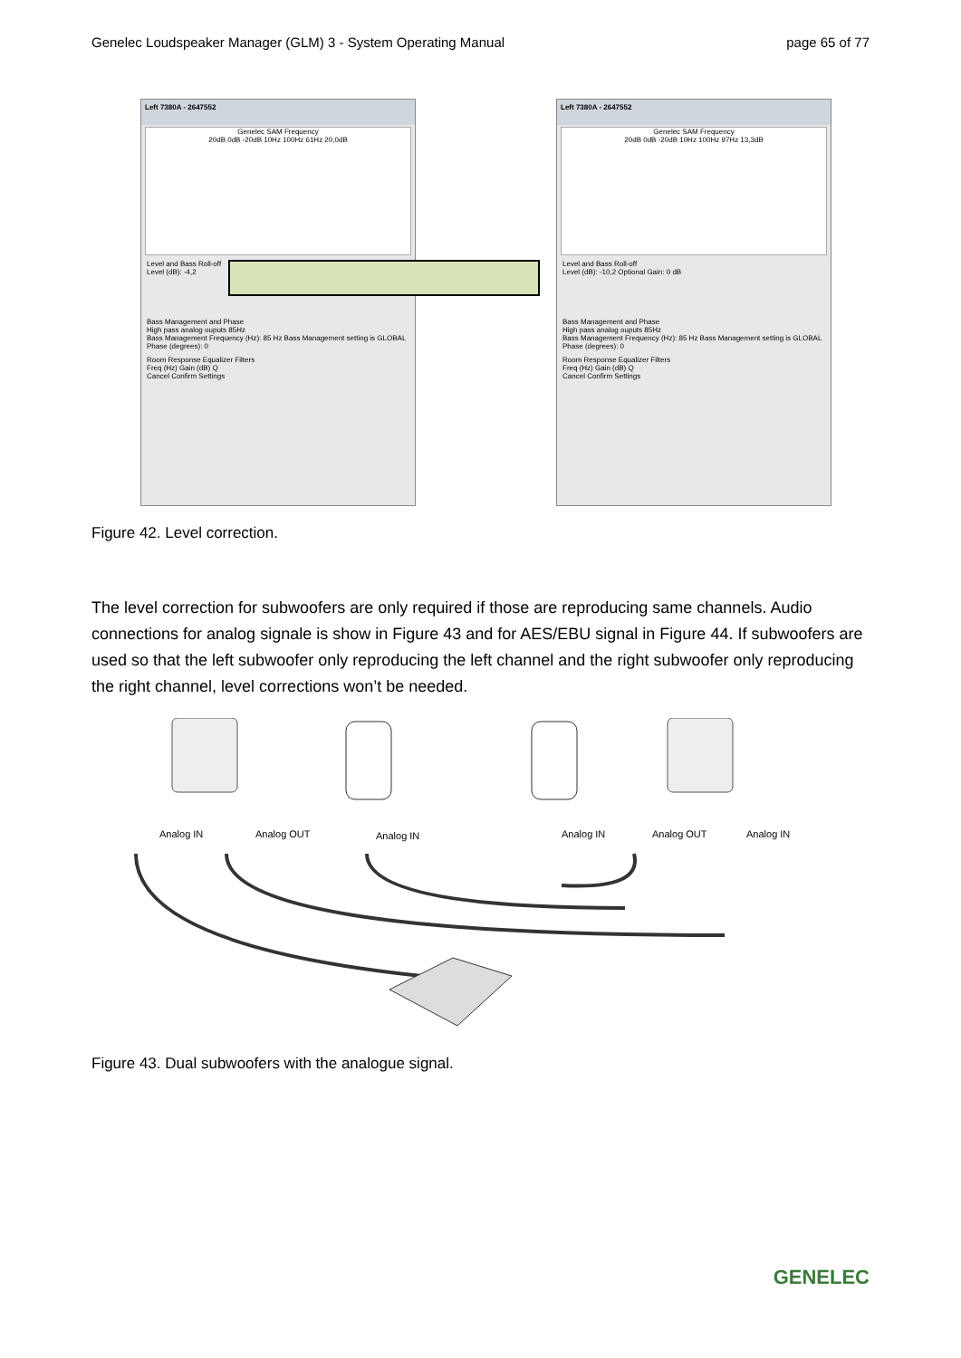Genelec Loudspeaker Manager (GLM) 3 - System Operating Manual page 65 of 77
Left 7380A - 2647552
Genelec SAM Frequency
20dB 0dB -20dB 10Hz 100Hz 61Hz 20,0dB
Level and Bass Roll-off
Level (dB): -4,2
Bass Management and Phase
High pass analog ouputs 85Hz
Bass Management Frequency (Hz): 85 Hz Bass Management setting is GLOBAL
Phase (degrees): 0
Room Response Equalizer Filters
Freq (Hz) Gain (dB) Q
Cancel Confirm Settings
Left 7380A - 2647552
Genelec SAM Frequency
20dB 0dB -20dB 10Hz 100Hz 97Hz 13,3dB
Level and Bass Roll-off
Level (dB): -10,2 Optional Gain: 0 dB
Bass Management and Phase
High pass analog ouputs 85Hz
Bass Management Frequency (Hz): 85 Hz Bass Management setting is GLOBAL
Phase (degrees): 0
Room Response Equalizer Filters
Freq (Hz) Gain (dB) Q
Cancel Confirm Settings
Figure 42. Level correction.
The level correction for subwoofers are only required if those are reproducing same channels. Audio connections for analog signale is show in Figure 43 and for AES/EBU signal in Figure 44. If subwoofers are used so that the left subwoofer only reproducing the left channel and the right subwoofer only reproducing the right channel, level corrections won’t be needed.
Analog IN Analog OUT Analog IN Analog IN Analog OUT Analog IN
Figure 43. Dual subwoofers with the analogue signal.
GENELEC